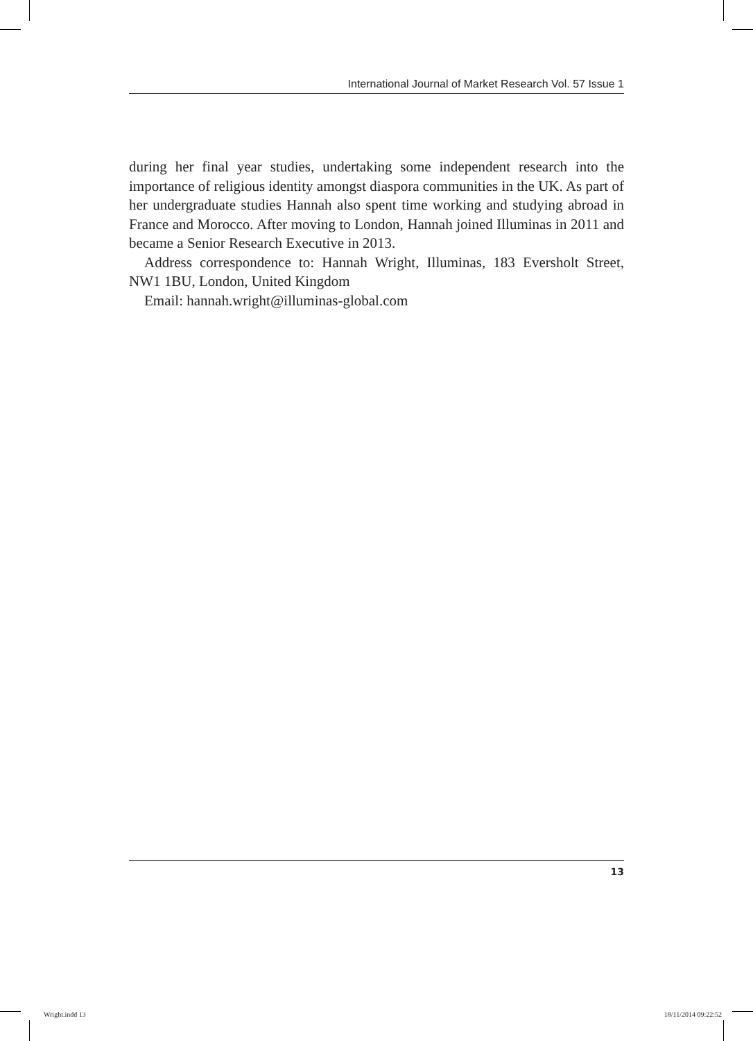International Journal of Market Research Vol. 57 Issue 1
during her final year studies, undertaking some independent research into the importance of religious identity amongst diaspora communities in the UK. As part of her undergraduate studies Hannah also spent time working and studying abroad in France and Morocco. After moving to London, Hannah joined Illuminas in 2011 and became a Senior Research Executive in 2013.
Address correspondence to: Hannah Wright, Illuminas, 183 Eversholt Street, NW1 1BU, London, United Kingdom
Email: hannah.wright@illuminas-global.com
13
Wright.indd 13 18/11/2014 09:22:52